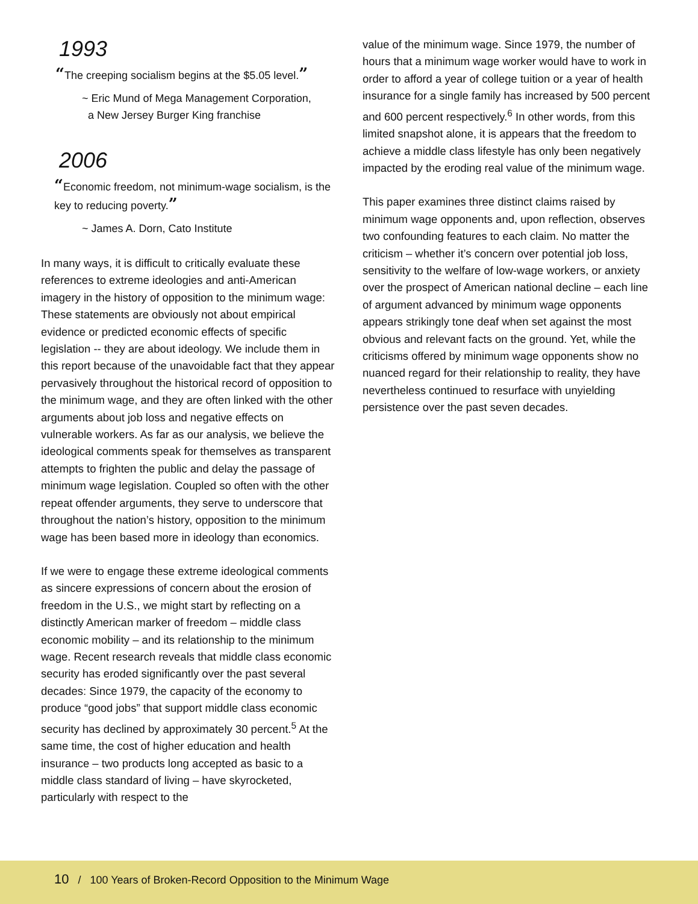1993
“The creeping socialism begins at the $5.05 level.”
~ Eric Mund of Mega Management Corporation,
a New Jersey Burger King franchise
2006
“Economic freedom, not minimum-wage socialism, is the key to reducing poverty.”
~ James A. Dorn, Cato Institute
In many ways, it is difficult to critically evaluate these references to extreme ideologies and anti-American imagery in the history of opposition to the minimum wage: These statements are obviously not about empirical evidence or predicted economic effects of specific legislation -- they are about ideology. We include them in this report because of the unavoidable fact that they appear pervasively throughout the historical record of opposition to the minimum wage, and they are often linked with the other arguments about job loss and negative effects on vulnerable workers. As far as our analysis, we believe the ideological comments speak for themselves as transparent attempts to frighten the public and delay the passage of minimum wage legislation. Coupled so often with the other repeat offender arguments, they serve to underscore that throughout the nation’s history, opposition to the minimum wage has been based more in ideology than economics.
If we were to engage these extreme ideological comments as sincere expressions of concern about the erosion of freedom in the U.S., we might start by reflecting on a distinctly American marker of freedom – middle class economic mobility – and its relationship to the minimum wage. Recent research reveals that middle class economic security has eroded significantly over the past several decades: Since 1979, the capacity of the economy to produce “good jobs” that support middle class economic security has declined by approximately 30 percent.<sup>5</sup> At the same time, the cost of higher education and health insurance – two products long accepted as basic to a middle class standard of living – have skyrocketed, particularly with respect to the
value of the minimum wage. Since 1979, the number of hours that a minimum wage worker would have to work in order to afford a year of college tuition or a year of health insurance for a single family has increased by 500 percent and 600 percent respectively.<sup>6</sup> In other words, from this limited snapshot alone, it is appears that the freedom to achieve a middle class lifestyle has only been negatively impacted by the eroding real value of the minimum wage.
This paper examines three distinct claims raised by minimum wage opponents and, upon reflection, observes two confounding features to each claim. No matter the criticism – whether it’s concern over potential job loss, sensitivity to the welfare of low-wage workers, or anxiety over the prospect of American national decline – each line of argument advanced by minimum wage opponents appears strikingly tone deaf when set against the most obvious and relevant facts on the ground. Yet, while the criticisms offered by minimum wage opponents show no nuanced regard for their relationship to reality, they have nevertheless continued to resurface with unyielding persistence over the past seven decades.
10 / 100 Years of Broken-Record Opposition to the Minimum Wage